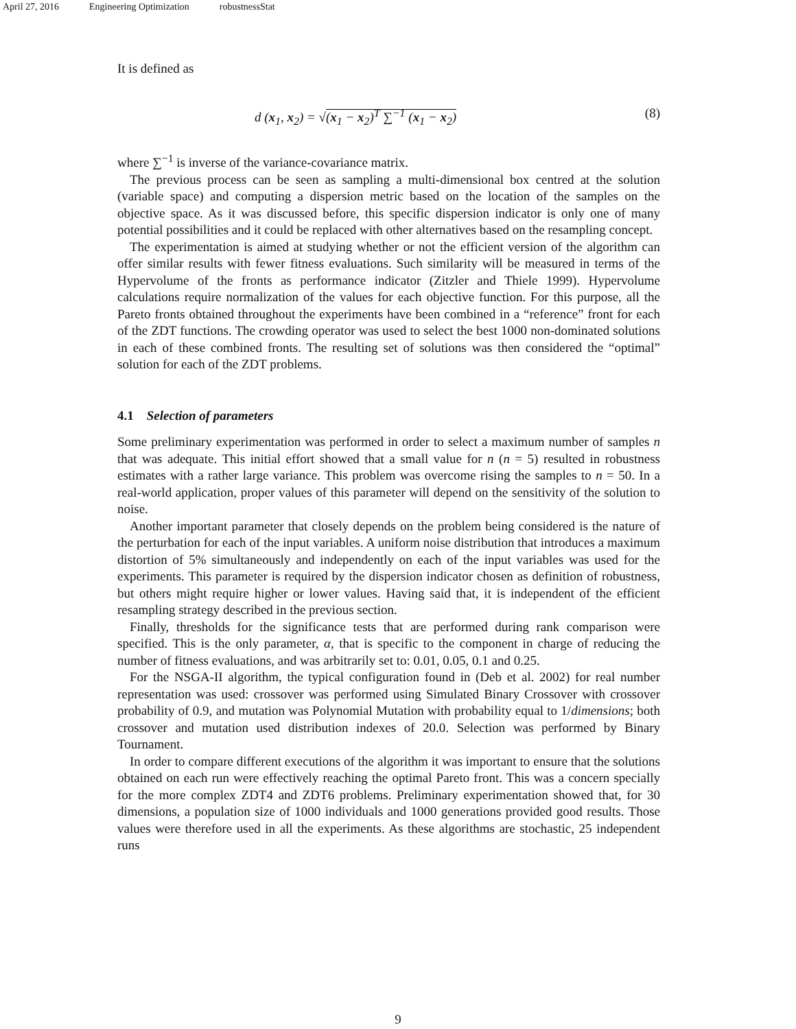April 27, 2016 Engineering Optimization robustnessStat
It is defined as
d (x<sub>1</sub>, x<sub>2</sub>) = √(x<sub>1</sub> − x<sub>2</sub>)<sup>T</sup> ∑<sup>−1</sup> (x<sub>1</sub> − x<sub>2</sub>) (8)
where ∑<sup>−1</sup> is inverse of the variance-covariance matrix.
The previous process can be seen as sampling a multi-dimensional box centred at the solution (variable space) and computing a dispersion metric based on the location of the samples on the objective space. As it was discussed before, this specific dispersion indicator is only one of many potential possibilities and it could be replaced with other alternatives based on the resampling concept.
The experimentation is aimed at studying whether or not the efficient version of the algorithm can offer similar results with fewer fitness evaluations. Such similarity will be measured in terms of the Hypervolume of the fronts as performance indicator (Zitzler and Thiele 1999). Hypervolume calculations require normalization of the values for each objective function. For this purpose, all the Pareto fronts obtained throughout the experiments have been combined in a “reference” front for each of the ZDT functions. The crowding operator was used to select the best 1000 non-dominated solutions in each of these combined fronts. The resulting set of solutions was then considered the “optimal” solution for each of the ZDT problems.
4.1 Selection of parameters
Some preliminary experimentation was performed in order to select a maximum number of samples n that was adequate. This initial effort showed that a small value for n (n = 5) resulted in robustness estimates with a rather large variance. This problem was overcome rising the samples to n = 50. In a real-world application, proper values of this parameter will depend on the sensitivity of the solution to noise.
Another important parameter that closely depends on the problem being considered is the nature of the perturbation for each of the input variables. A uniform noise distribution that introduces a maximum distortion of 5% simultaneously and independently on each of the input variables was used for the experiments. This parameter is required by the dispersion indicator chosen as definition of robustness, but others might require higher or lower values. Having said that, it is independent of the efficient resampling strategy described in the previous section.
Finally, thresholds for the significance tests that are performed during rank comparison were specified. This is the only parameter, α, that is specific to the component in charge of reducing the number of fitness evaluations, and was arbitrarily set to: 0.01, 0.05, 0.1 and 0.25.
For the NSGA-II algorithm, the typical configuration found in (Deb et al. 2002) for real number representation was used: crossover was performed using Simulated Binary Crossover with crossover probability of 0.9, and mutation was Polynomial Mutation with probability equal to 1/dimensions; both crossover and mutation used distribution indexes of 20.0. Selection was performed by Binary Tournament.
In order to compare different executions of the algorithm it was important to ensure that the solutions obtained on each run were effectively reaching the optimal Pareto front. This was a concern specially for the more complex ZDT4 and ZDT6 problems. Preliminary experimentation showed that, for 30 dimensions, a population size of 1000 individuals and 1000 generations provided good results. Those values were therefore used in all the experiments. As these algorithms are stochastic, 25 independent runs
9